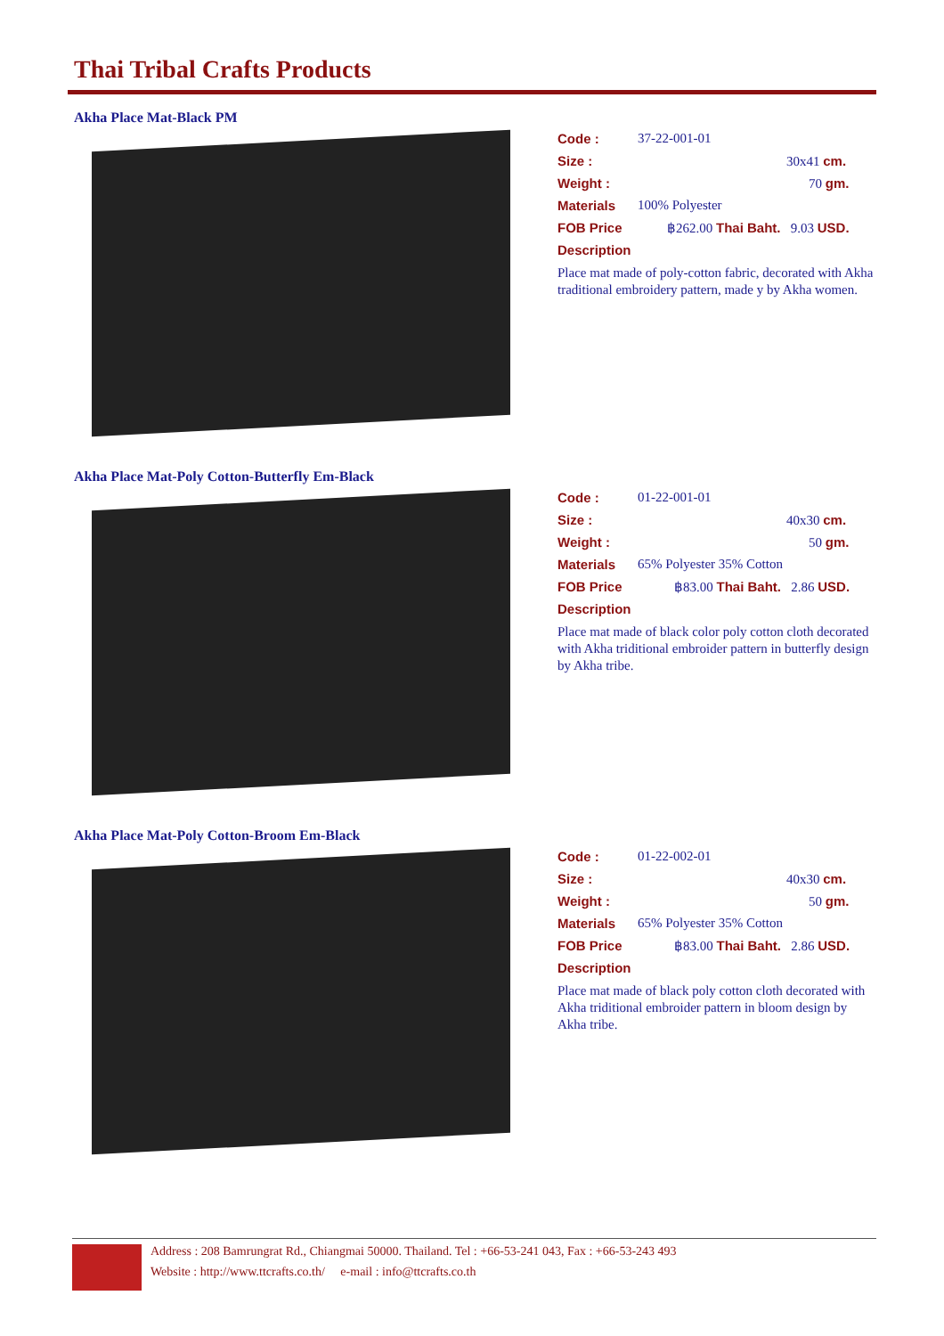Thai Tribal Crafts Products
Akha Place Mat-Black PM
Code : 37-22-001-01
Size : 30x41 cm.
Weight : 70 gm.
Materials 100% Polyester
FOB Price ฿262.00 Thai Baht. 9.03 USD.
Description
Place mat made of poly-cotton fabric, decorated with Akha traditional embroidery pattern, made y by Akha women.
Akha Place Mat-Poly Cotton-Butterfly Em-Black
Code : 01-22-001-01
Size : 40x30 cm.
Weight : 50 gm.
Materials 65% Polyester 35% Cotton
FOB Price ฿83.00 Thai Baht. 2.86 USD.
Description
Place mat made of black color poly cotton cloth decorated with Akha triditional embroider pattern in butterfly design by Akha tribe.
Akha Place Mat-Poly Cotton-Broom Em-Black
Code : 01-22-002-01
Size : 40x30 cm.
Weight : 50 gm.
Materials 65% Polyester 35% Cotton
FOB Price ฿83.00 Thai Baht. 2.86 USD.
Description
Place mat made of black poly cotton cloth decorated with Akha triditional embroider pattern in bloom design by Akha tribe.
Address : 208 Bamrungrat Rd., Chiangmai 50000. Thailand. Tel : +66-53-241 043, Fax : +66-53-243 493
Website : http://www.ttcrafts.co.th/ e-mail : info@ttcrafts.co.th